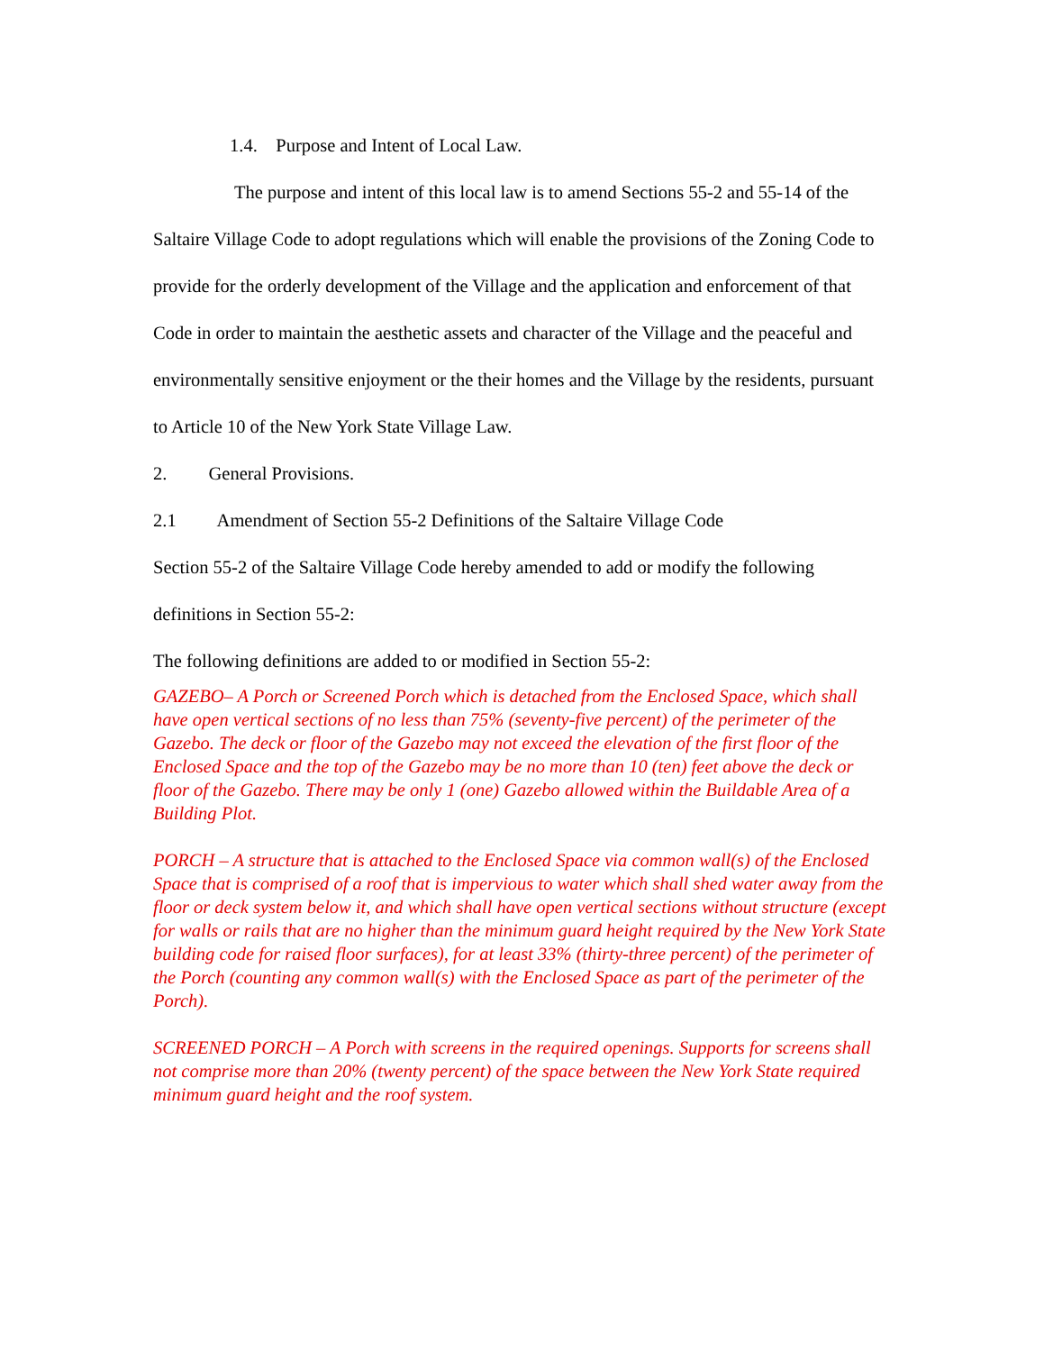1.4. Purpose and Intent of Local Law.
The purpose and intent of this local law is to amend Sections 55-2 and 55-14 of the Saltaire Village Code to adopt regulations which will enable the provisions of the Zoning Code to provide for the orderly development of the Village and the application and enforcement of that Code in order to maintain the aesthetic assets and character of the Village and the peaceful and environmentally sensitive enjoyment or the their homes and the Village by the residents, pursuant to Article 10 of the New York State Village Law.
2. General Provisions.
2.1 Amendment of Section 55-2 Definitions of the Saltaire Village Code
Section 55-2 of the Saltaire Village Code hereby amended to add or modify the following definitions in Section 55-2:
The following definitions are added to or modified in Section 55-2:
GAZEBO– A Porch or Screened Porch which is detached from the Enclosed Space, which shall have open vertical sections of no less than 75% (seventy-five percent) of the perimeter of the Gazebo. The deck or floor of the Gazebo may not exceed the elevation of the first floor of the Enclosed Space and the top of the Gazebo may be no more than 10 (ten) feet above the deck or floor of the Gazebo. There may be only 1 (one) Gazebo allowed within the Buildable Area of a Building Plot.
PORCH – A structure that is attached to the Enclosed Space via common wall(s) of the Enclosed Space that is comprised of a roof that is impervious to water which shall shed water away from the floor or deck system below it, and which shall have open vertical sections without structure (except for walls or rails that are no higher than the minimum guard height required by the New York State building code for raised floor surfaces), for at least 33% (thirty-three percent) of the perimeter of the Porch (counting any common wall(s) with the Enclosed Space as part of the perimeter of the Porch).
SCREENED PORCH – A Porch with screens in the required openings. Supports for screens shall not comprise more than 20% (twenty percent) of the space between the New York State required minimum guard height and the roof system.